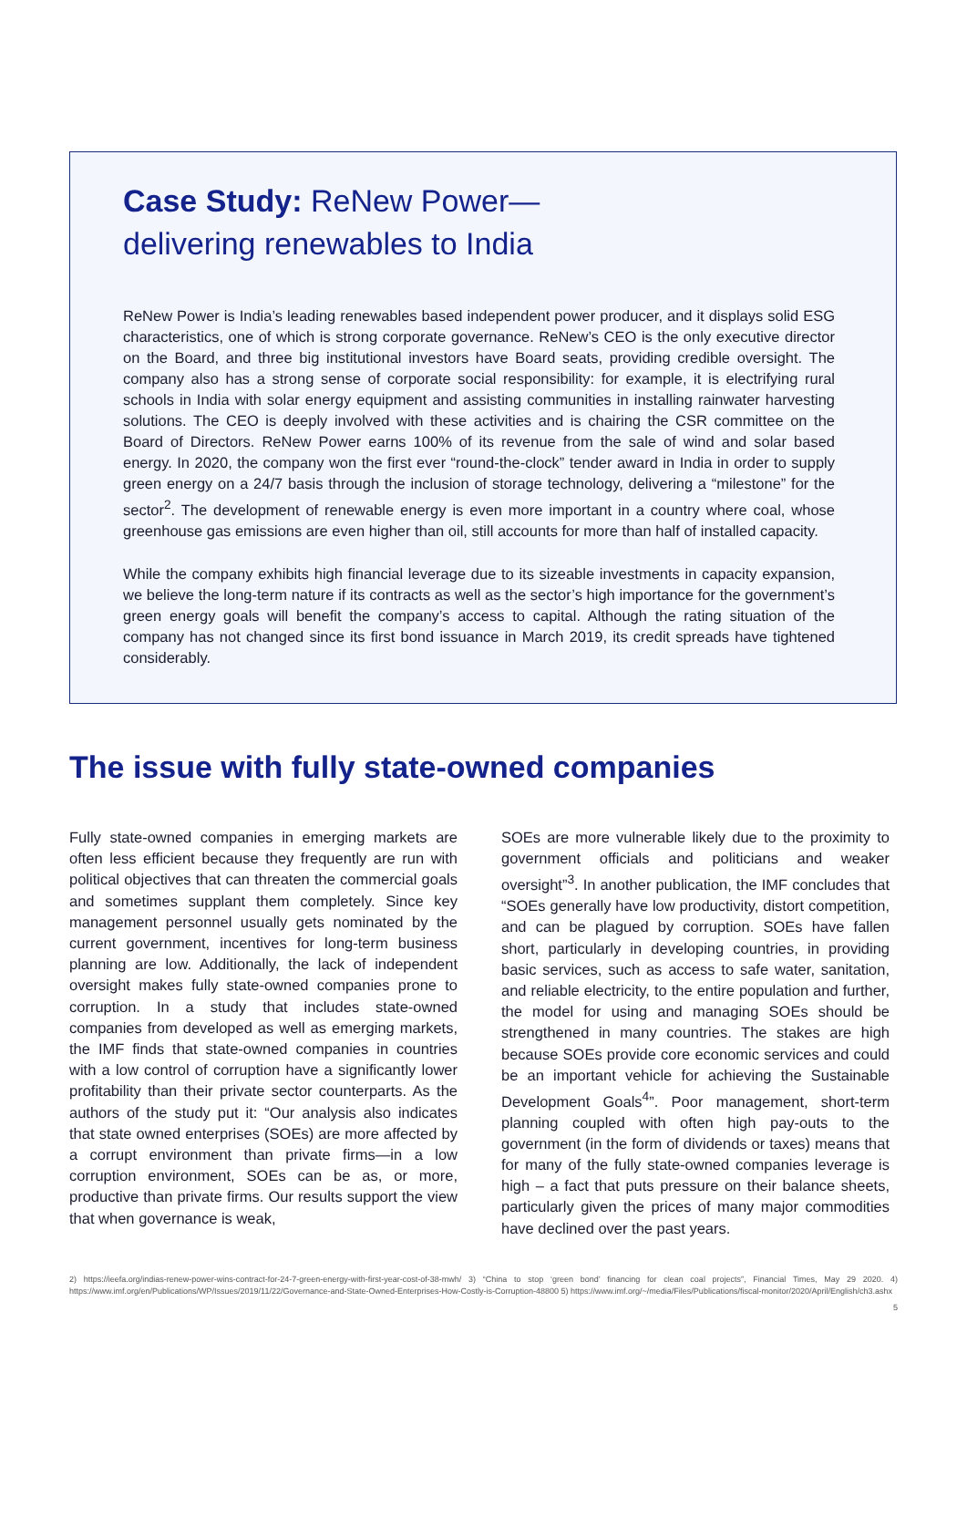Case Study: ReNew Power—
delivering renewables to India
ReNew Power is India’s leading renewables based independent power producer, and it displays solid ESG characteristics, one of which is strong corporate governance. ReNew’s CEO is the only executive director on the Board, and three big institutional investors have Board seats, providing credible oversight. The company also has a strong sense of corporate social responsibility: for example, it is electrifying rural schools in India with solar energy equipment and assisting communities in installing rainwater harvesting solutions. The CEO is deeply involved with these activities and is chairing the CSR committee on the Board of Directors. ReNew Power earns 100% of its revenue from the sale of wind and solar based energy. In 2020, the company won the first ever “round-the-clock” tender award in India in order to supply green energy on a 24/7 basis through the inclusion of storage technology, delivering a “milestone” for the sector<sup>2</sup>. The development of renewable energy is even more important in a country where coal, whose greenhouse gas emissions are even higher than oil, still accounts for more than half of installed capacity.
While the company exhibits high financial leverage due to its sizeable investments in capacity expansion, we believe the long-term nature if its contracts as well as the sector’s high importance for the government’s green energy goals will benefit the company’s access to capital. Although the rating situation of the company has not changed since its first bond issuance in March 2019, its credit spreads have tightened considerably.
The issue with fully state-owned companies
Fully state-owned companies in emerging markets are often less efficient because they frequently are run with political objectives that can threaten the commercial goals and sometimes supplant them completely. Since key management personnel usually gets nominated by the current government, incentives for long-term business planning are low. Additionally, the lack of independent oversight makes fully state-owned companies prone to corruption. In a study that includes state-owned companies from developed as well as emerging markets, the IMF finds that state-owned companies in countries with a low control of corruption have a significantly lower profitability than their private sector counterparts. As the authors of the study put it: “Our analysis also indicates that state owned enterprises (SOEs) are more affected by a corrupt environment than private firms—in a low corruption environment, SOEs can be as, or more, productive than private firms. Our results support the view that when governance is weak,
SOEs are more vulnerable likely due to the proximity to government officials and politicians and weaker oversight”<sup>3</sup>. In another publication, the IMF concludes that “SOEs generally have low productivity, distort competition, and can be plagued by corruption. SOEs have fallen short, particularly in developing countries, in providing basic services, such as access to safe water, sanitation, and reliable electricity, to the entire population and further, the model for using and managing SOEs should be strengthened in many countries. The stakes are high because SOEs provide core economic services and could be an important vehicle for achieving the Sustainable Development Goals<sup>4</sup>”. Poor management, short-term planning coupled with often high pay-outs to the government (in the form of dividends or taxes) means that for many of the fully state-owned companies leverage is high – a fact that puts pressure on their balance sheets, particularly given the prices of many major commodities have declined over the past years.
2) https://ieefa.org/indias-renew-power-wins-contract-for-24-7-green-energy-with-first-year-cost-of-38-mwh/ 3) “China to stop ‘green bond’ financing for clean coal projects”, Financial Times, May 29 2020. 4) https://www.imf.org/en/Publications/WP/Issues/2019/11/22/Governance-and-State-Owned-Enterprises-How-Costly-is-Corruption-48800 5) https://www.imf.org/~/media/Files/Publications/fiscal-monitor/2020/April/English/ch3.ashx
5